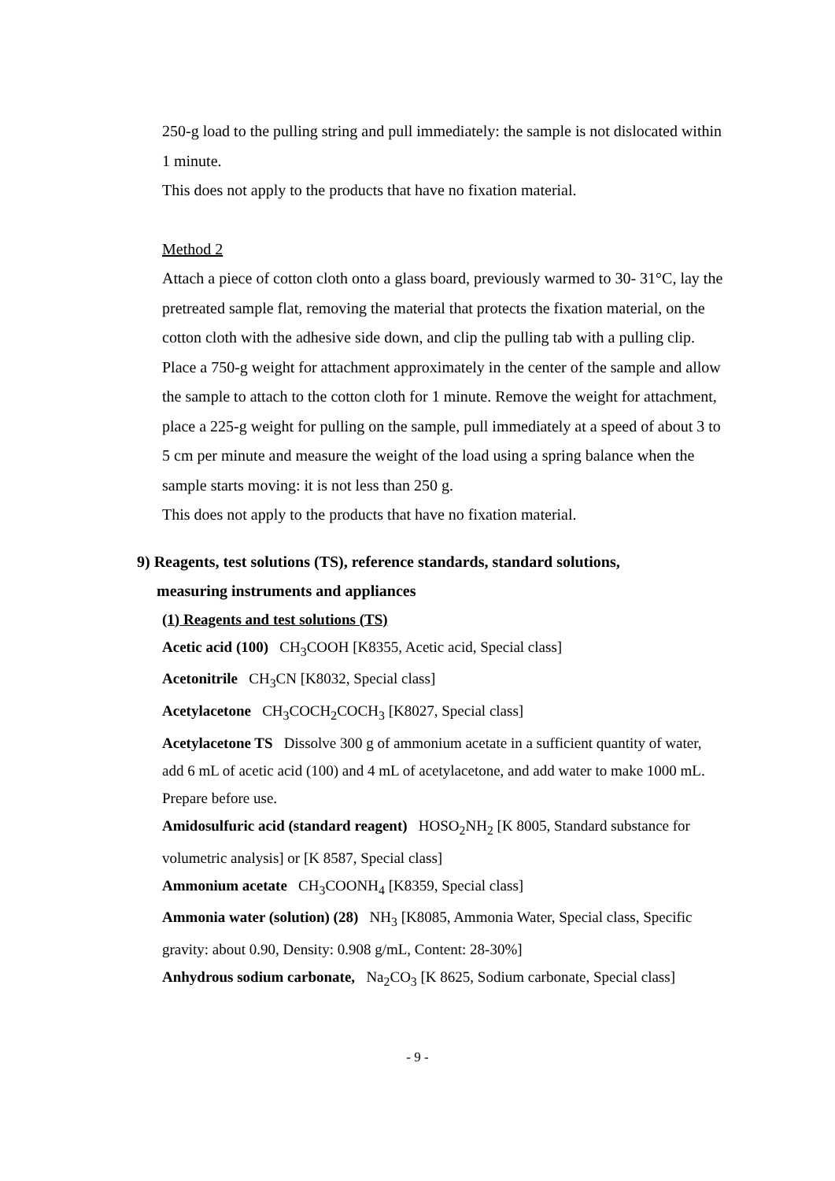250-g load to the pulling string and pull immediately: the sample is not dislocated within 1 minute.
This does not apply to the products that have no fixation material.
Method 2
Attach a piece of cotton cloth onto a glass board, previously warmed to 30- 31°C, lay the pretreated sample flat, removing the material that protects the fixation material, on the cotton cloth with the adhesive side down, and clip the pulling tab with a pulling clip. Place a 750-g weight for attachment approximately in the center of the sample and allow the sample to attach to the cotton cloth for 1 minute. Remove the weight for attachment, place a 225-g weight for pulling on the sample, pull immediately at a speed of about 3 to 5 cm per minute and measure the weight of the load using a spring balance when the sample starts moving: it is not less than 250 g.
This does not apply to the products that have no fixation material.
9) Reagents, test solutions (TS), reference standards, standard solutions,
measuring instruments and appliances
(1) Reagents and test solutions (TS)
Acetic acid (100) CH<sub>3</sub>COOH [K8355, Acetic acid, Special class]
Acetonitrile CH<sub>3</sub>CN [K8032, Special class]
Acetylacetone CH<sub>3</sub>COCH<sub>2</sub>COCH<sub>3</sub> [K8027, Special class]
Acetylacetone TS Dissolve 300 g of ammonium acetate in a sufficient quantity of water, add 6 mL of acetic acid (100) and 4 mL of acetylacetone, and add water to make 1000 mL. Prepare before use.
Amidosulfuric acid (standard reagent) HOSO<sub>2</sub>NH<sub>2</sub> [K 8005, Standard substance for volumetric analysis] or [K 8587, Special class]
Ammonium acetate CH<sub>3</sub>COONH<sub>4</sub> [K8359, Special class]
Ammonia water (solution) (28) NH<sub>3</sub> [K8085, Ammonia Water, Special class, Specific gravity: about 0.90, Density: 0.908 g/mL, Content: 28-30%]
Anhydrous sodium carbonate, Na<sub>2</sub>CO<sub>3</sub> [K 8625, Sodium carbonate, Special class]
- 9 -